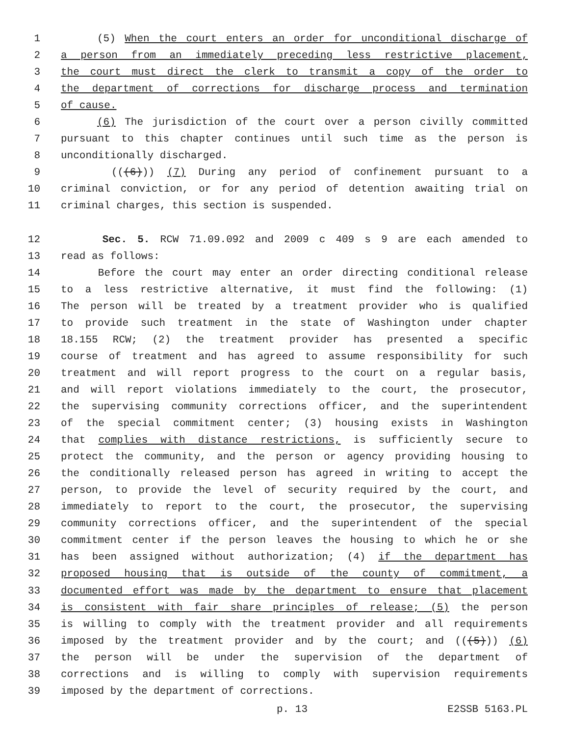1 (5) When the court enters an order for unconditional discharge of
2 a person from an immediately preceding less restrictive placement,
3 the court must direct the clerk to transmit a copy of the order to
4 the department of corrections for discharge process and termination
5 of cause.
6 (6) The jurisdiction of the court over a person civilly committed
7 pursuant to this chapter continues until such time as the person is
8 unconditionally discharged.
9 (((6))) (7) During any period of confinement pursuant to a
10 criminal conviction, or for any period of detention awaiting trial on
11 criminal charges, this section is suspended.
12 Sec. 5. RCW 71.09.092 and 2009 c 409 s 9 are each amended to
13 read as follows:
14 Before the court may enter an order directing conditional release
15 to a less restrictive alternative, it must find the following: (1)
16 The person will be treated by a treatment provider who is qualified
17 to provide such treatment in the state of Washington under chapter
18 18.155 RCW; (2) the treatment provider has presented a specific
19 course of treatment and has agreed to assume responsibility for such
20 treatment and will report progress to the court on a regular basis,
21 and will report violations immediately to the court, the prosecutor,
22 the supervising community corrections officer, and the superintendent
23 of the special commitment center; (3) housing exists in Washington
24 that complies with distance restrictions, is sufficiently secure to
25 protect the community, and the person or agency providing housing to
26 the conditionally released person has agreed in writing to accept the
27 person, to provide the level of security required by the court, and
28 immediately to report to the court, the prosecutor, the supervising
29 community corrections officer, and the superintendent of the special
30 commitment center if the person leaves the housing to which he or she
31 has been assigned without authorization; (4) if the department has
32 proposed housing that is outside of the county of commitment, a
33 documented effort was made by the department to ensure that placement
34 is consistent with fair share principles of release; (5) the person
35 is willing to comply with the treatment provider and all requirements
36 imposed by the treatment provider and by the court; and (((5))) (6)
37 the person will be under the supervision of the department of
38 corrections and is willing to comply with supervision requirements
39 imposed by the department of corrections.
p. 13 E2SSB 5163.PL